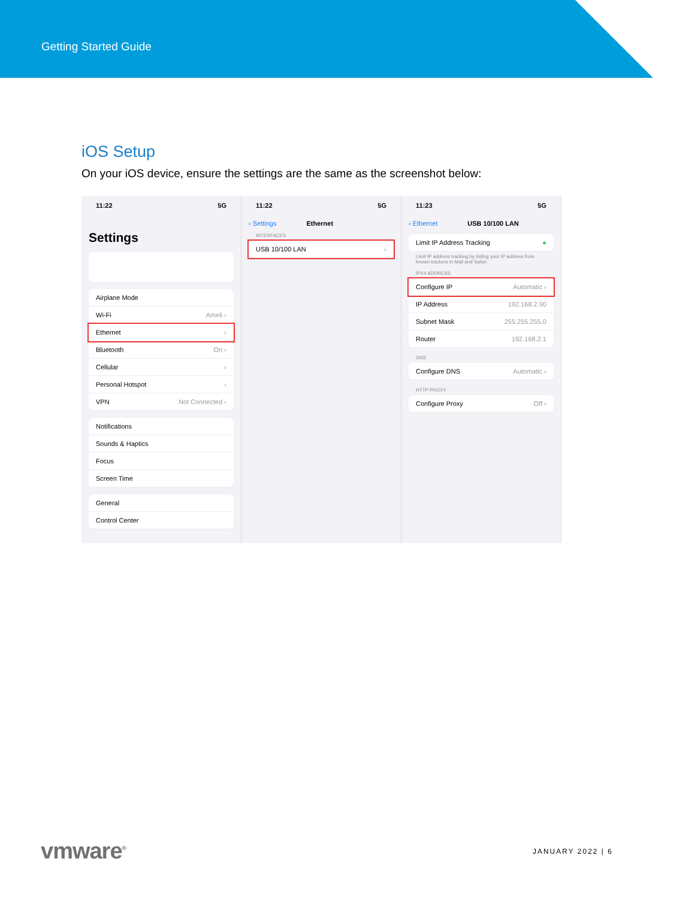Getting Started Guide
iOS Setup
On your iOS device, ensure the settings are the same as the screenshot below:
11:22 5G
Settings
Airplane Mode
Wi-Fi Ameli ›
Ethernet ›
Bluetooth On ›
Cellular ›
Personal Hotspot ›
VPN Not Connected ›
Notifications
Sounds & Haptics
Focus
Screen Time
General
Control Center
11:22 5G
‹ Settings Ethernet
INTERFACES
USB 10/100 LAN ›
11:23 5G
‹ Ethernet USB 10/100 LAN
Limit IP Address Tracking ●
Limit IP address tracking by hiding your IP address from known trackers in Mail and Safari.
IPV4 ADDRESS
Configure IP Automatic ›
IP Address 192.168.2.90
Subnet Mask 255.255.255.0
Router 192.168.2.1
DNS
Configure DNS Automatic ›
HTTP PROXY
Configure Proxy Off ›
vmware<sup>®</sup> JANUARY 2022 | 6